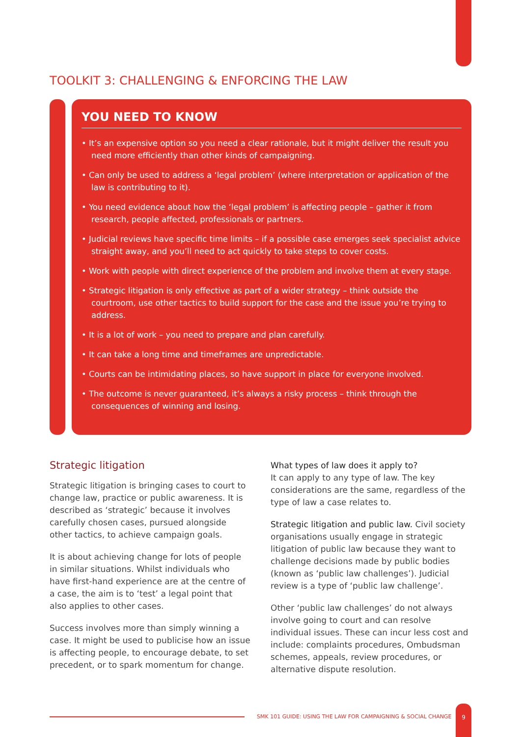TOOLKIT 3: CHALLENGING & ENFORCING THE LAW
YOU NEED TO KNOW
• It’s an expensive option so you need a clear rationale, but it might deliver the result you need more efficiently than other kinds of campaigning.
• Can only be used to address a ‘legal problem’ (where interpretation or application of the law is contributing to it).
• You need evidence about how the ‘legal problem’ is affecting people – gather it from research, people affected, professionals or partners.
• Judicial reviews have specific time limits – if a possible case emerges seek specialist advice straight away, and you’ll need to act quickly to take steps to cover costs.
• Work with people with direct experience of the problem and involve them at every stage.
• Strategic litigation is only effective as part of a wider strategy – think outside the courtroom, use other tactics to build support for the case and the issue you’re trying to address.
• It is a lot of work – you need to prepare and plan carefully.
• It can take a long time and timeframes are unpredictable.
• Courts can be intimidating places, so have support in place for everyone involved.
• The outcome is never guaranteed, it’s always a risky process – think through the consequences of winning and losing.
Strategic litigation
Strategic litigation is bringing cases to court to change law, practice or public awareness. It is described as ‘strategic’ because it involves carefully chosen cases, pursued alongside other tactics, to achieve campaign goals.
It is about achieving change for lots of people in similar situations. Whilst individuals who have first-hand experience are at the centre of a case, the aim is to ‘test’ a legal point that also applies to other cases.
Success involves more than simply winning a case. It might be used to publicise how an issue is affecting people, to encourage debate, to set precedent, or to spark momentum for change.
What types of law does it apply to?
It can apply to any type of law. The key considerations are the same, regardless of the type of law a case relates to.
Strategic litigation and public law. Civil society organisations usually engage in strategic litigation of public law because they want to challenge decisions made by public bodies (known as ‘public law challenges’). Judicial review is a type of ‘public law challenge’.
Other ‘public law challenges’ do not always involve going to court and can resolve individual issues. These can incur less cost and include: complaints procedures, Ombudsman schemes, appeals, review procedures, or alternative dispute resolution.
SMK 101 GUIDE: USING THE LAW FOR CAMPAIGNING & SOCIAL CHANGE
9